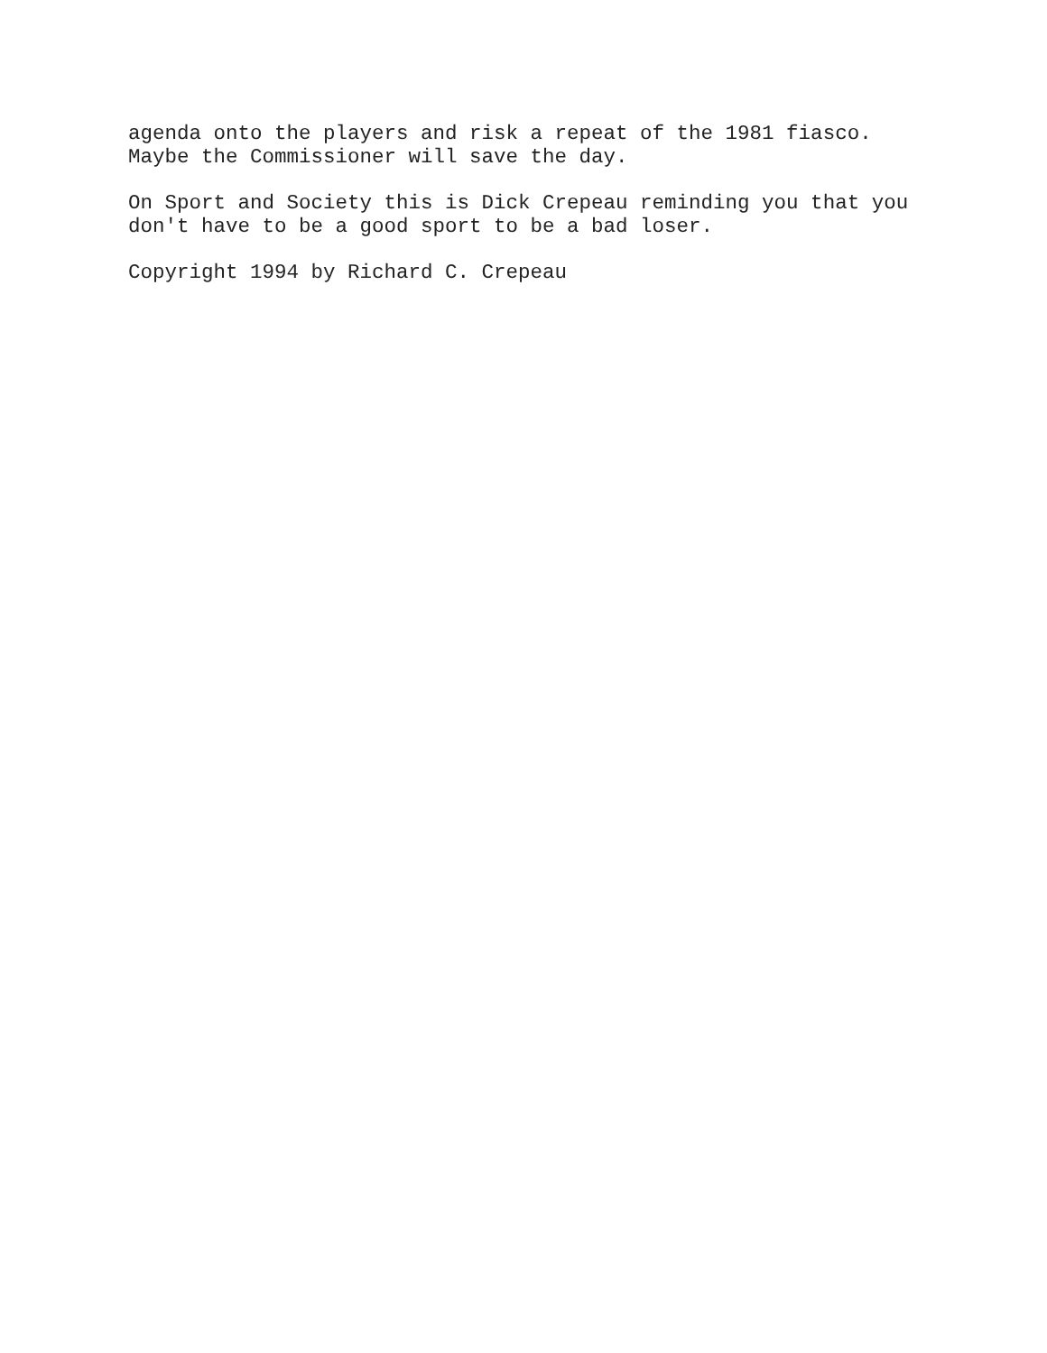agenda onto the players and risk a repeat of the 1981 fiasco. Maybe the Commissioner will save the day.
On Sport and Society this is Dick Crepeau reminding you that you don't have to be a good sport to be a bad loser.
Copyright 1994 by Richard C. Crepeau